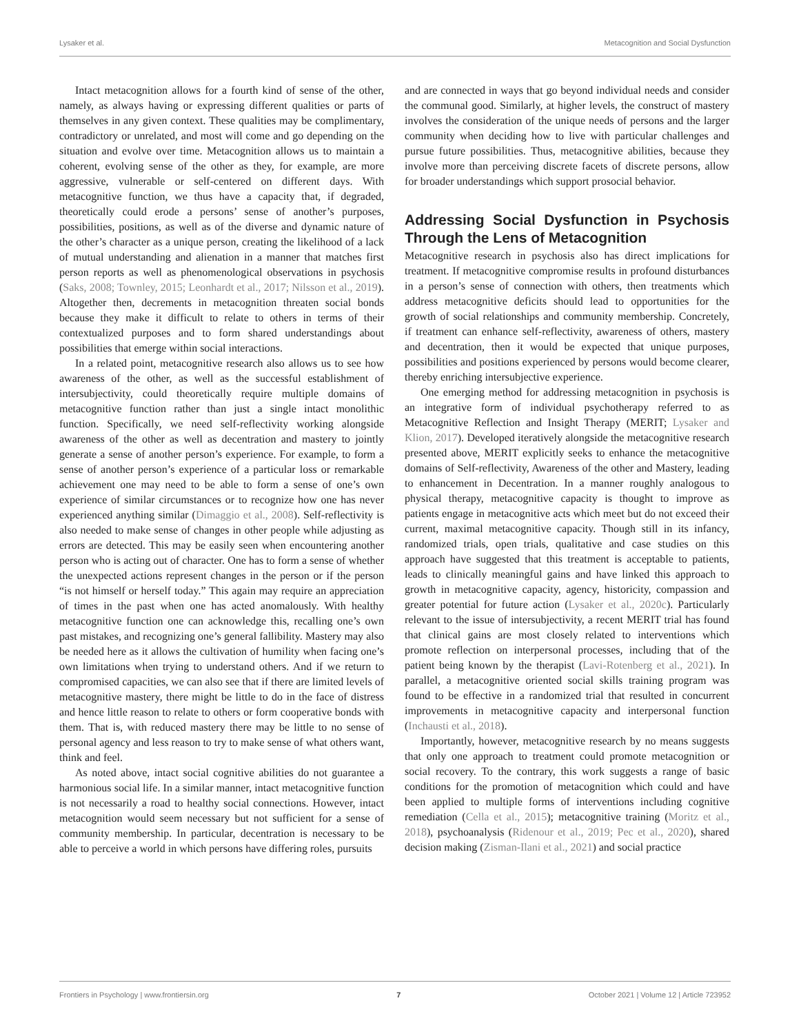Lysaker et al. Metacognition and Social Dysfunction
Intact metacognition allows for a fourth kind of sense of the other, namely, as always having or expressing different qualities or parts of themselves in any given context. These qualities may be complimentary, contradictory or unrelated, and most will come and go depending on the situation and evolve over time. Metacognition allows us to maintain a coherent, evolving sense of the other as they, for example, are more aggressive, vulnerable or self-centered on different days. With metacognitive function, we thus have a capacity that, if degraded, theoretically could erode a persons’ sense of another’s purposes, possibilities, positions, as well as of the diverse and dynamic nature of the other’s character as a unique person, creating the likelihood of a lack of mutual understanding and alienation in a manner that matches first person reports as well as phenomenological observations in psychosis (Saks, 2008; Townley, 2015; Leonhardt et al., 2017; Nilsson et al., 2019). Altogether then, decrements in metacognition threaten social bonds because they make it difficult to relate to others in terms of their contextualized purposes and to form shared understandings about possibilities that emerge within social interactions.
In a related point, metacognitive research also allows us to see how awareness of the other, as well as the successful establishment of intersubjectivity, could theoretically require multiple domains of metacognitive function rather than just a single intact monolithic function. Specifically, we need self-reflectivity working alongside awareness of the other as well as decentration and mastery to jointly generate a sense of another person’s experience. For example, to form a sense of another person’s experience of a particular loss or remarkable achievement one may need to be able to form a sense of one’s own experience of similar circumstances or to recognize how one has never experienced anything similar (Dimaggio et al., 2008). Self-reflectivity is also needed to make sense of changes in other people while adjusting as errors are detected. This may be easily seen when encountering another person who is acting out of character. One has to form a sense of whether the unexpected actions represent changes in the person or if the person “is not himself or herself today.” This again may require an appreciation of times in the past when one has acted anomalously. With healthy metacognitive function one can acknowledge this, recalling one’s own past mistakes, and recognizing one’s general fallibility. Mastery may also be needed here as it allows the cultivation of humility when facing one’s own limitations when trying to understand others. And if we return to compromised capacities, we can also see that if there are limited levels of metacognitive mastery, there might be little to do in the face of distress and hence little reason to relate to others or form cooperative bonds with them. That is, with reduced mastery there may be little to no sense of personal agency and less reason to try to make sense of what others want, think and feel.
As noted above, intact social cognitive abilities do not guarantee a harmonious social life. In a similar manner, intact metacognitive function is not necessarily a road to healthy social connections. However, intact metacognition would seem necessary but not sufficient for a sense of community membership. In particular, decentration is necessary to be able to perceive a world in which persons have differing roles, pursuits
and are connected in ways that go beyond individual needs and consider the communal good. Similarly, at higher levels, the construct of mastery involves the consideration of the unique needs of persons and the larger community when deciding how to live with particular challenges and pursue future possibilities. Thus, metacognitive abilities, because they involve more than perceiving discrete facets of discrete persons, allow for broader understandings which support prosocial behavior.
Addressing Social Dysfunction in Psychosis Through the Lens of Metacognition
Metacognitive research in psychosis also has direct implications for treatment. If metacognitive compromise results in profound disturbances in a person’s sense of connection with others, then treatments which address metacognitive deficits should lead to opportunities for the growth of social relationships and community membership. Concretely, if treatment can enhance self-reflectivity, awareness of others, mastery and decentration, then it would be expected that unique purposes, possibilities and positions experienced by persons would become clearer, thereby enriching intersubjective experience.
One emerging method for addressing metacognition in psychosis is an integrative form of individual psychotherapy referred to as Metacognitive Reflection and Insight Therapy (MERIT; Lysaker and Klion, 2017). Developed iteratively alongside the metacognitive research presented above, MERIT explicitly seeks to enhance the metacognitive domains of Self-reflectivity, Awareness of the other and Mastery, leading to enhancement in Decentration. In a manner roughly analogous to physical therapy, metacognitive capacity is thought to improve as patients engage in metacognitive acts which meet but do not exceed their current, maximal metacognitive capacity. Though still in its infancy, randomized trials, open trials, qualitative and case studies on this approach have suggested that this treatment is acceptable to patients, leads to clinically meaningful gains and have linked this approach to growth in metacognitive capacity, agency, historicity, compassion and greater potential for future action (Lysaker et al., 2020c). Particularly relevant to the issue of intersubjectivity, a recent MERIT trial has found that clinical gains are most closely related to interventions which promote reflection on interpersonal processes, including that of the patient being known by the therapist (Lavi-Rotenberg et al., 2021). In parallel, a metacognitive oriented social skills training program was found to be effective in a randomized trial that resulted in concurrent improvements in metacognitive capacity and interpersonal function (Inchausti et al., 2018).
Importantly, however, metacognitive research by no means suggests that only one approach to treatment could promote metacognition or social recovery. To the contrary, this work suggests a range of basic conditions for the promotion of metacognition which could and have been applied to multiple forms of interventions including cognitive remediation (Cella et al., 2015); metacognitive training (Moritz et al., 2018), psychoanalysis (Ridenour et al., 2019; Pec et al., 2020), shared decision making (Zisman-Ilani et al., 2021) and social practice
Frontiers in Psychology | www.frontiersin.org 7 October 2021 | Volume 12 | Article 723952